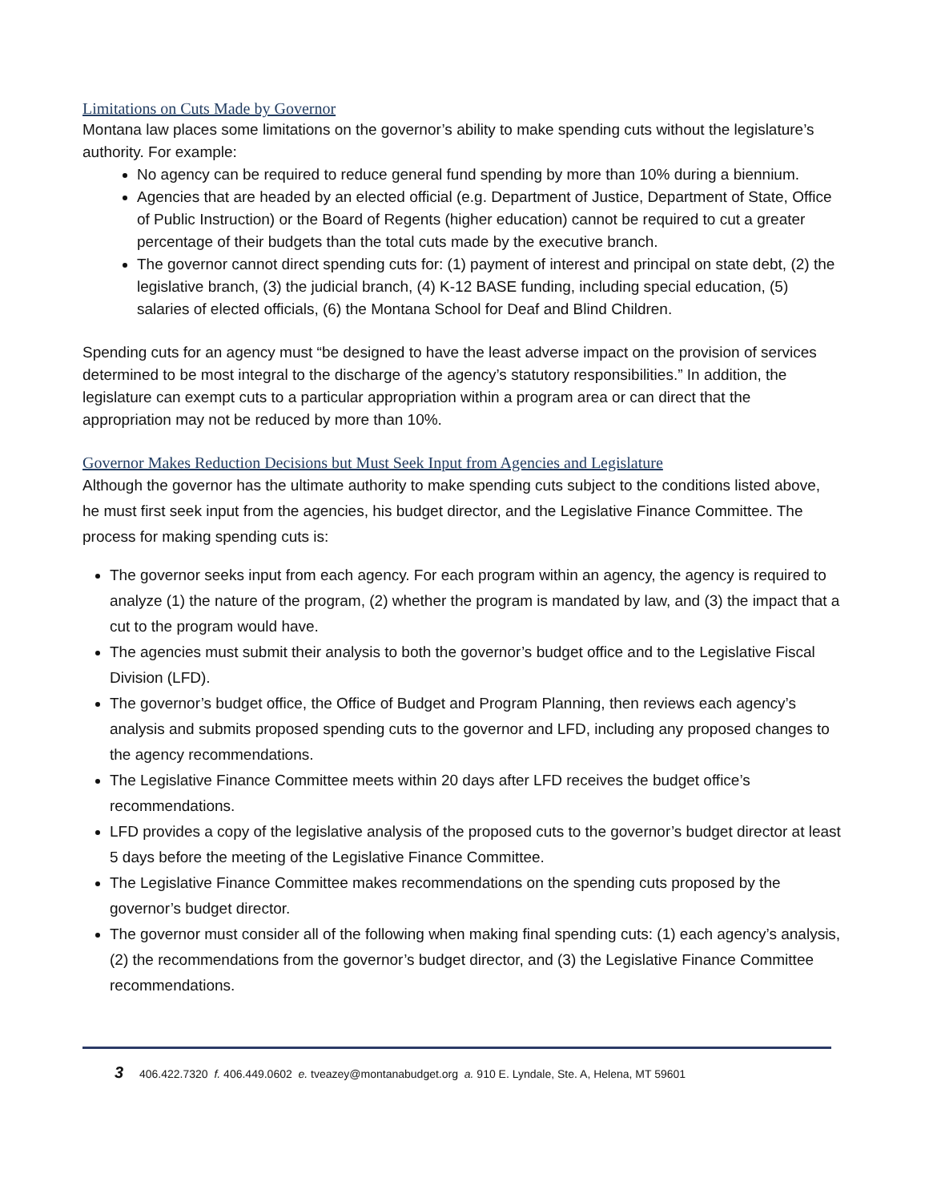Limitations on Cuts Made by Governor
Montana law places some limitations on the governor’s ability to make spending cuts without the legislature’s authority. For example:
No agency can be required to reduce general fund spending by more than 10% during a biennium.
Agencies that are headed by an elected official (e.g. Department of Justice, Department of State, Office of Public Instruction) or the Board of Regents (higher education) cannot be required to cut a greater percentage of their budgets than the total cuts made by the executive branch.
The governor cannot direct spending cuts for: (1) payment of interest and principal on state debt, (2) the legislative branch, (3) the judicial branch, (4) K-12 BASE funding, including special education, (5) salaries of elected officials, (6) the Montana School for Deaf and Blind Children.
Spending cuts for an agency must “be designed to have the least adverse impact on the provision of services determined to be most integral to the discharge of the agency’s statutory responsibilities.” In addition, the legislature can exempt cuts to a particular appropriation within a program area or can direct that the appropriation may not be reduced by more than 10%.
Governor Makes Reduction Decisions but Must Seek Input from Agencies and Legislature
Although the governor has the ultimate authority to make spending cuts subject to the conditions listed above, he must first seek input from the agencies, his budget director, and the Legislative Finance Committee. The process for making spending cuts is:
The governor seeks input from each agency. For each program within an agency, the agency is required to analyze (1) the nature of the program, (2) whether the program is mandated by law, and (3) the impact that a cut to the program would have.
The agencies must submit their analysis to both the governor’s budget office and to the Legislative Fiscal Division (LFD).
The governor’s budget office, the Office of Budget and Program Planning, then reviews each agency’s analysis and submits proposed spending cuts to the governor and LFD, including any proposed changes to the agency recommendations.
The Legislative Finance Committee meets within 20 days after LFD receives the budget office’s recommendations.
LFD provides a copy of the legislative analysis of the proposed cuts to the governor’s budget director at least 5 days before the meeting of the Legislative Finance Committee.
The Legislative Finance Committee makes recommendations on the spending cuts proposed by the governor’s budget director.
The governor must consider all of the following when making final spending cuts: (1) each agency’s analysis, (2) the recommendations from the governor’s budget director, and (3) the Legislative Finance Committee recommendations.
3 406.422.7320 f. 406.449.0602 e. tveazey@montanabudget.org a. 910 E. Lyndale, Ste. A, Helena, MT 59601